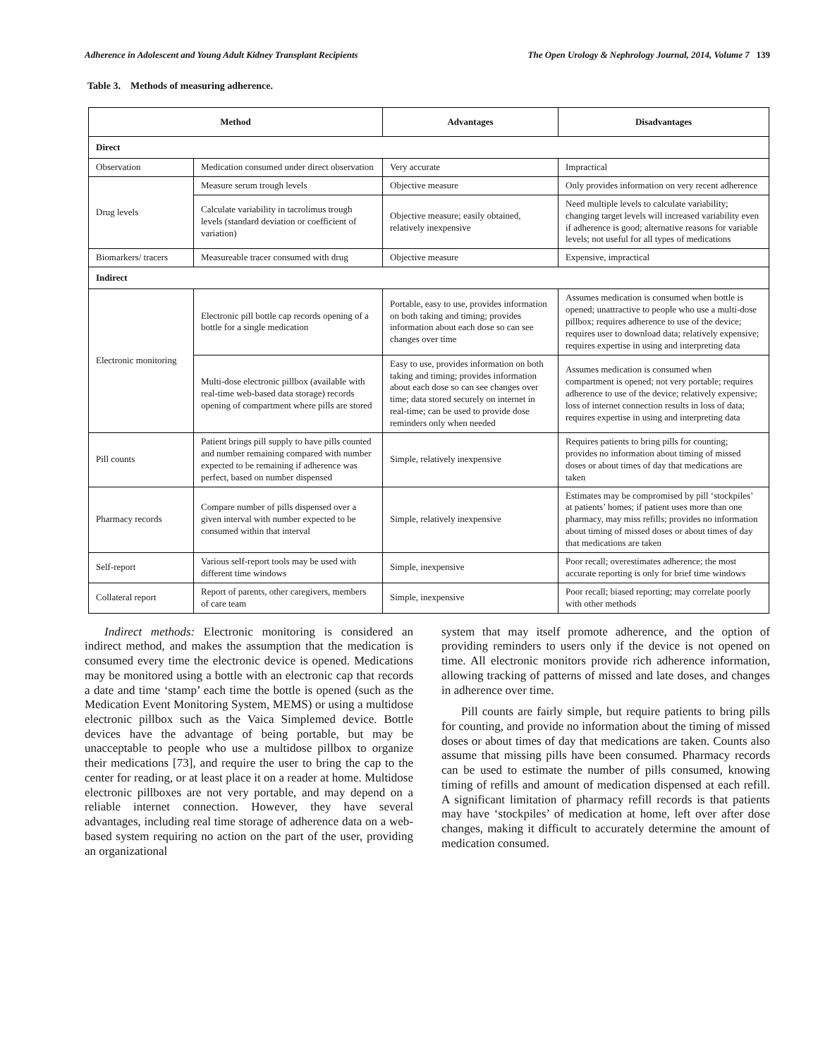Adherence in Adolescent and Young Adult Kidney Transplant Recipients The Open Urology & Nephrology Journal, 2014, Volume 7 139
Table 3. Methods of measuring adherence.
| Method | | Advantages | Disadvantages |
| --- | --- | --- | --- |
| Direct | | | |
| Observation | Medication consumed under direct observation | Very accurate | Impractical |
| Drug levels | Measure serum trough levels | Objective measure | Only provides information on very recent adherence |
| | Calculate variability in tacrolimus trough levels (standard deviation or coefficient of variation) | Objective measure; easily obtained, relatively inexpensive | Need multiple levels to calculate variability; changing target levels will increased variability even if adherence is good; alternative reasons for variable levels; not useful for all types of medications |
| Biomarkers/ tracers | Measureable tracer consumed with drug | Objective measure | Expensive, impractical |
| Indirect | | | |
| Electronic monitoring | Electronic pill bottle cap records opening of a bottle for a single medication | Portable, easy to use, provides information on both taking and timing; provides information about each dose so can see changes over time | Assumes medication is consumed when bottle is opened; unattractive to people who use a multi-dose pillbox; requires adherence to use of the device; requires user to download data; relatively expensive; requires expertise in using and interpreting data |
| | Multi-dose electronic pillbox (available with real-time web-based data storage) records opening of compartment where pills are stored | Easy to use, provides information on both taking and timing; provides information about each dose so can see changes over time; data stored securely on internet in real-time; can be used to provide dose reminders only when needed | Assumes medication is consumed when compartment is opened; not very portable; requires adherence to use of the device; relatively expensive; loss of internet connection results in loss of data; requires expertise in using and interpreting data |
| Pill counts | Patient brings pill supply to have pills counted and number remaining compared with number expected to be remaining if adherence was perfect, based on number dispensed | Simple, relatively inexpensive | Requires patients to bring pills for counting; provides no information about timing of missed doses or about times of day that medications are taken |
| Pharmacy records | Compare number of pills dispensed over a given interval with number expected to be consumed within that interval | Simple, relatively inexpensive | Estimates may be compromised by pill ‘stockpiles’ at patients’ homes; if patient uses more than one pharmacy, may miss refills; provides no information about timing of missed doses or about times of day that medications are taken |
| Self-report | Various self-report tools may be used with different time windows | Simple, inexpensive | Poor recall; overestimates adherence; the most accurate reporting is only for brief time windows |
| Collateral report | Report of parents, other caregivers, members of care team | Simple, inexpensive | Poor recall; biased reporting; may correlate poorly with other methods |
Indirect methods: Electronic monitoring is considered an indirect method, and makes the assumption that the medication is consumed every time the electronic device is opened. Medications may be monitored using a bottle with an electronic cap that records a date and time ‘stamp’ each time the bottle is opened (such as the Medication Event Monitoring System, MEMS) or using a multidose electronic pillbox such as the Vaica Simplemed device. Bottle devices have the advantage of being portable, but may be unacceptable to people who use a multidose pillbox to organize their medications [73], and require the user to bring the cap to the center for reading, or at least place it on a reader at home. Multidose electronic pillboxes are not very portable, and may depend on a reliable internet connection. However, they have several advantages, including real time storage of adherence data on a web-based system requiring no action on the part of the user, providing an organizational
system that may itself promote adherence, and the option of providing reminders to users only if the device is not opened on time. All electronic monitors provide rich adherence information, allowing tracking of patterns of missed and late doses, and changes in adherence over time.
Pill counts are fairly simple, but require patients to bring pills for counting, and provide no information about the timing of missed doses or about times of day that medications are taken. Counts also assume that missing pills have been consumed. Pharmacy records can be used to estimate the number of pills consumed, knowing timing of refills and amount of medication dispensed at each refill. A significant limitation of pharmacy refill records is that patients may have ‘stockpiles’ of medication at home, left over after dose changes, making it difficult to accurately determine the amount of medication consumed.